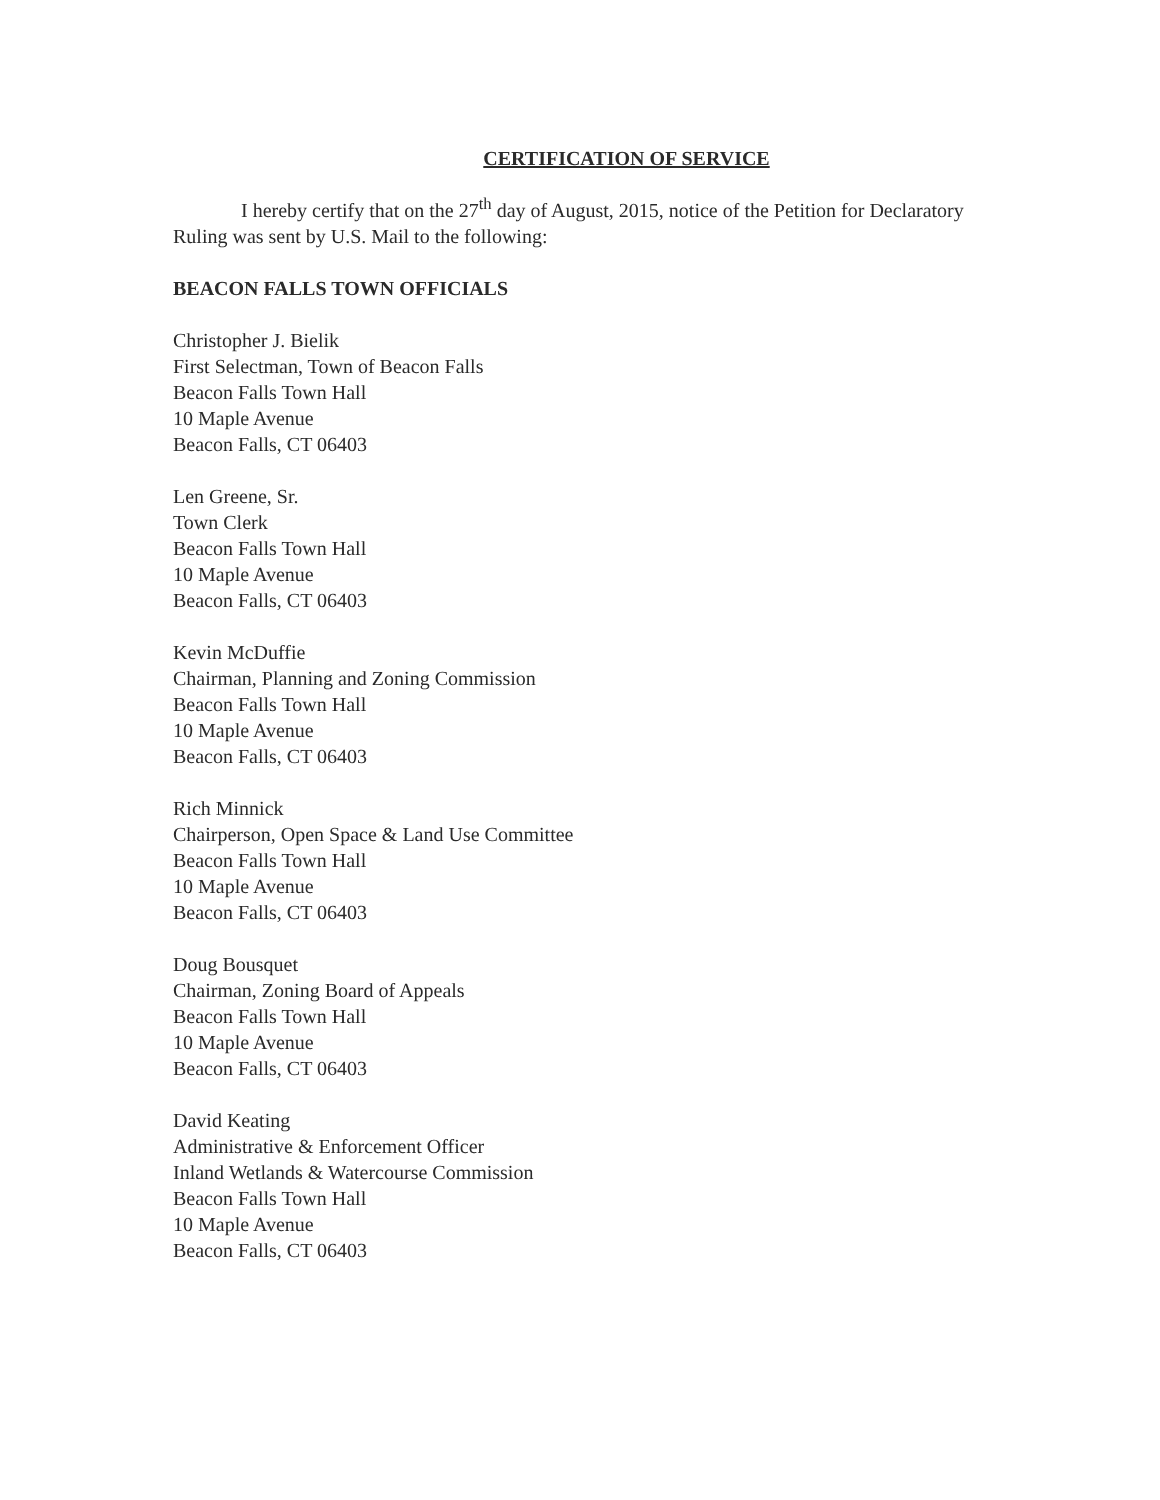CERTIFICATION OF SERVICE
I hereby certify that on the 27<sup>th</sup> day of August, 2015, notice of the Petition for Declaratory Ruling was sent by U.S. Mail to the following:
BEACON FALLS TOWN OFFICIALS
Christopher J. Bielik
First Selectman, Town of Beacon Falls
Beacon Falls Town Hall
10 Maple Avenue
Beacon Falls, CT 06403
Len Greene, Sr.
Town Clerk
Beacon Falls Town Hall
10 Maple Avenue
Beacon Falls, CT 06403
Kevin McDuffie
Chairman, Planning and Zoning Commission
Beacon Falls Town Hall
10 Maple Avenue
Beacon Falls, CT 06403
Rich Minnick
Chairperson, Open Space & Land Use Committee
Beacon Falls Town Hall
10 Maple Avenue
Beacon Falls, CT 06403
Doug Bousquet
Chairman, Zoning Board of Appeals
Beacon Falls Town Hall
10 Maple Avenue
Beacon Falls, CT 06403
David Keating
Administrative & Enforcement Officer
Inland Wetlands & Watercourse Commission
Beacon Falls Town Hall
10 Maple Avenue
Beacon Falls, CT 06403